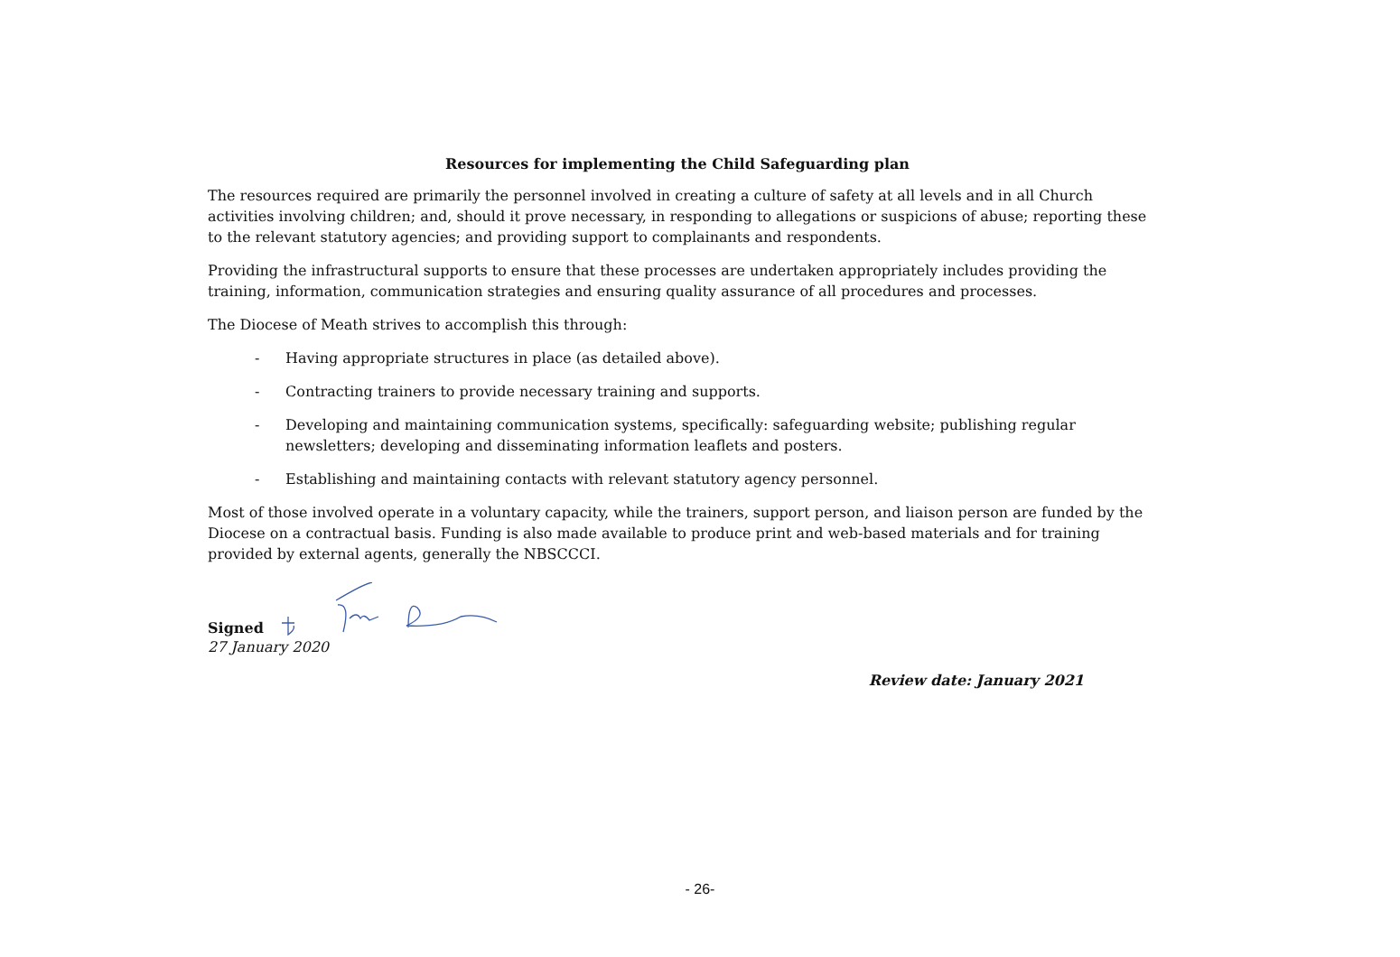Resources for implementing the Child Safeguarding plan
The resources required are primarily the personnel involved in creating a culture of safety at all levels and in all Church activities involving children; and, should it prove necessary, in responding to allegations or suspicions of abuse; reporting these to the relevant statutory agencies; and providing support to complainants and respondents.
Providing the infrastructural supports to ensure that these processes are undertaken appropriately includes providing the training, information, communication strategies and ensuring quality assurance of all procedures and processes.
The Diocese of Meath strives to accomplish this through:
- Having appropriate structures in place (as detailed above).
- Contracting trainers to provide necessary training and supports.
- Developing and maintaining communication systems, specifically: safeguarding website; publishing regular newsletters; developing and disseminating information leaflets and posters.
- Establishing and maintaining contacts with relevant statutory agency personnel.
Most of those involved operate in a voluntary capacity, while the trainers, support person, and liaison person are funded by the Diocese on a contractual basis. Funding is also made available to produce print and web-based materials and for training provided by external agents, generally the NBSCCCI.
Signed
27 January 2020
Review date: January 2021
- 26-